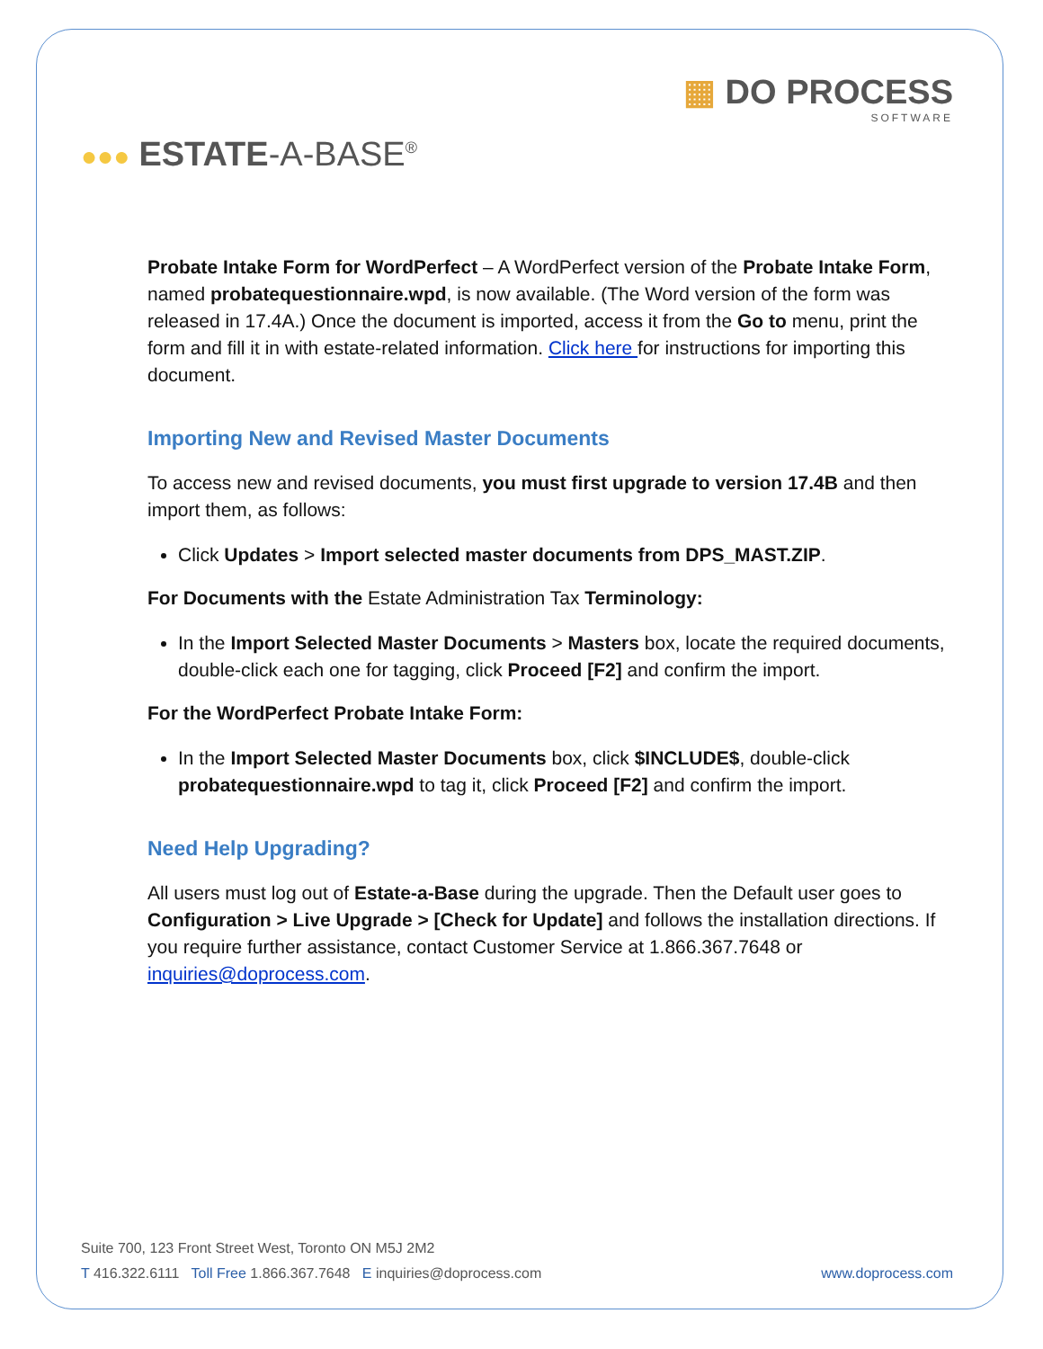▦ DO PROCESS
SOFTWARE
●●● ESTATE-A-BASE<sup>®</sup>
Probate Intake Form for WordPerfect – A WordPerfect version of the Probate Intake Form, named probatequestionnaire.wpd, is now available. (The Word version of the form was released in 17.4A.) Once the document is imported, access it from the Go to menu, print the form and fill it in with estate-related information. Click here for instructions for importing this document.
Importing New and Revised Master Documents
To access new and revised documents, you must first upgrade to version 17.4B and then import them, as follows:
Click Updates > Import selected master documents from DPS_MAST.ZIP.
For Documents with the Estate Administration Tax Terminology:
In the Import Selected Master Documents > Masters box, locate the required documents, double-click each one for tagging, click Proceed [F2] and confirm the import.
For the WordPerfect Probate Intake Form:
In the Import Selected Master Documents box, click $INCLUDE$, double-click probatequestionnaire.wpd to tag it, click Proceed [F2] and confirm the import.
Need Help Upgrading?
All users must log out of Estate-a-Base during the upgrade. Then the Default user goes to Configuration > Live Upgrade > [Check for Update] and follows the installation directions. If you require further assistance, contact Customer Service at 1.866.367.7648 or inquiries@doprocess.com.
Suite 700, 123 Front Street West, Toronto ON M5J 2M2
T 416.322.6111 Toll Free 1.866.367.7648 E inquiries@doprocess.com www.doprocess.com